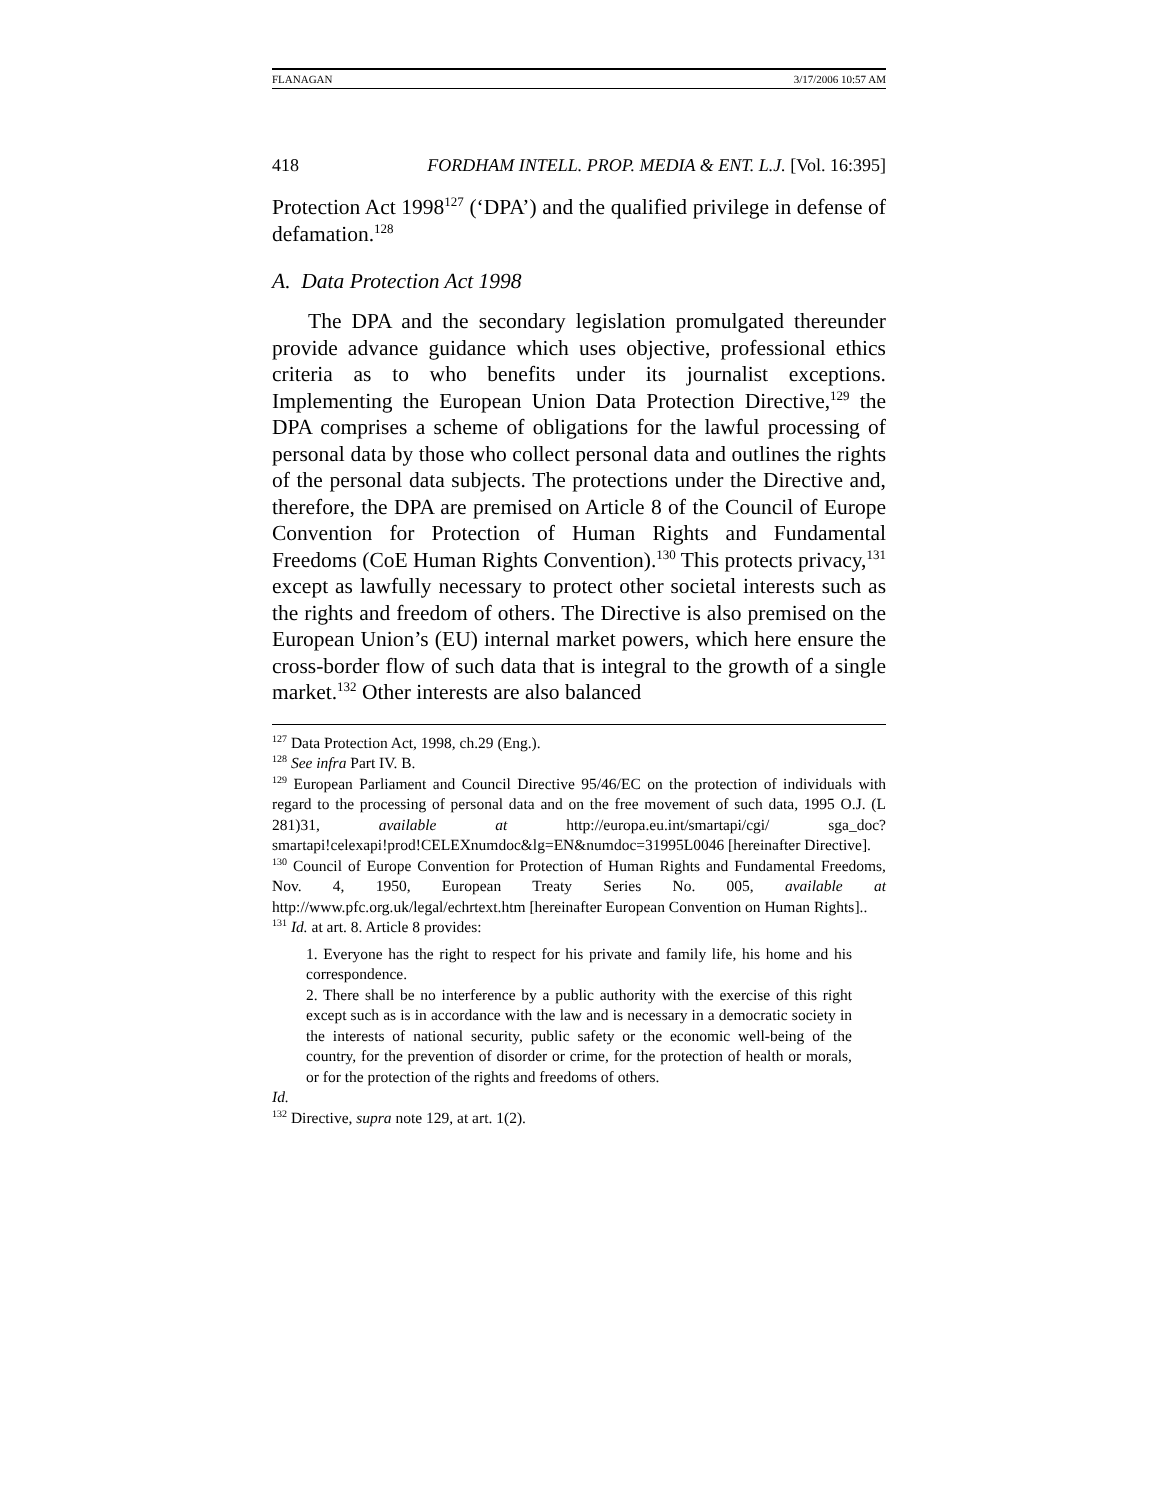FLANAGAN 3/17/2006 10:57 AM
418 FORDHAM INTELL. PROP. MEDIA & ENT. L.J. [Vol. 16:395]
Protection Act 1998<sup>127</sup> (‘DPA’) and the qualified privilege in defense of defamation.<sup>128</sup>
A. Data Protection Act 1998
The DPA and the secondary legislation promulgated thereunder provide advance guidance which uses objective, professional ethics criteria as to who benefits under its journalist exceptions. Implementing the European Union Data Protection Directive,<sup>129</sup> the DPA comprises a scheme of obligations for the lawful processing of personal data by those who collect personal data and outlines the rights of the personal data subjects. The protections under the Directive and, therefore, the DPA are premised on Article 8 of the Council of Europe Convention for Protection of Human Rights and Fundamental Freedoms (CoE Human Rights Convention).<sup>130</sup> This protects privacy,<sup>131</sup> except as lawfully necessary to protect other societal interests such as the rights and freedom of others. The Directive is also premised on the European Union’s (EU) internal market powers, which here ensure the cross-border flow of such data that is integral to the growth of a single market.<sup>132</sup> Other interests are also balanced
<sup>127</sup> Data Protection Act, 1998, ch.29 (Eng.).
<sup>128</sup> See infra Part IV. B.
<sup>129</sup> European Parliament and Council Directive 95/46/EC on the protection of individuals with regard to the processing of personal data and on the free movement of such data, 1995 O.J. (L 281)31, available at http://europa.eu.int/smartapi/cgi/ sga_doc?smartapi!celexapi!prod!CELEXnumdoc&lg=EN&numdoc=31995L0046 [hereinafter Directive].
<sup>130</sup> Council of Europe Convention for Protection of Human Rights and Fundamental Freedoms, Nov. 4, 1950, European Treaty Series No. 005, available at http://www.pfc.org.uk/legal/echrtext.htm [hereinafter European Convention on Human Rights]..
<sup>131</sup> Id. at art. 8. Article 8 provides:
1. Everyone has the right to respect for his private and family life, his home and his correspondence.
2. There shall be no interference by a public authority with the exercise of this right except such as is in accordance with the law and is necessary in a democratic society in the interests of national security, public safety or the economic well-being of the country, for the prevention of disorder or crime, for the protection of health or morals, or for the protection of the rights and freedoms of others.
Id.
<sup>132</sup> Directive, supra note 129, at art. 1(2).